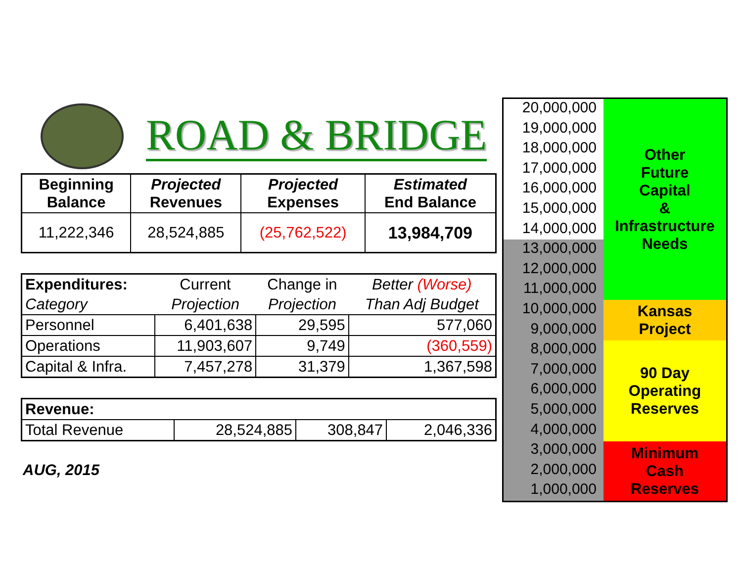ROAD & BRIDGE
| Beginning Balance | Projected Revenues | Projected Expenses | Estimated End Balance |
| --- | --- | --- | --- |
| 11,222,346 | 28,524,885 | (25,762,522) | 13,984,709 |
| Expenditures: | Current | Change in | Better (Worse) |
| Category | Projection | Projection | Than Adj Budget |
| Personnel | 6,401,638 | 29,595 | 577,060 |
| Operations | 11,903,607 | 9,749 | (360,559) |
| Capital & Infra. | 7,457,278 | 31,379 | 1,367,598 |
| Revenue: | | | |
| Total Revenue | 28,524,885 | 308,847 | 2,046,336 |
AUG, 2015
20,000,000
19,000,000
18,000,000
17,000,000
16,000,000
15,000,000
14,000,000
13,000,000
12,000,000
11,000,000
10,000,000
9,000,000
8,000,000
7,000,000
6,000,000
5,000,000
4,000,000
3,000,000
2,000,000
1,000,000
Other
Future
Capital
&
Infrastructure
Needs
Kansas
Project
90 Day
Operating
Reserves
Minimum
Cash
Reserves